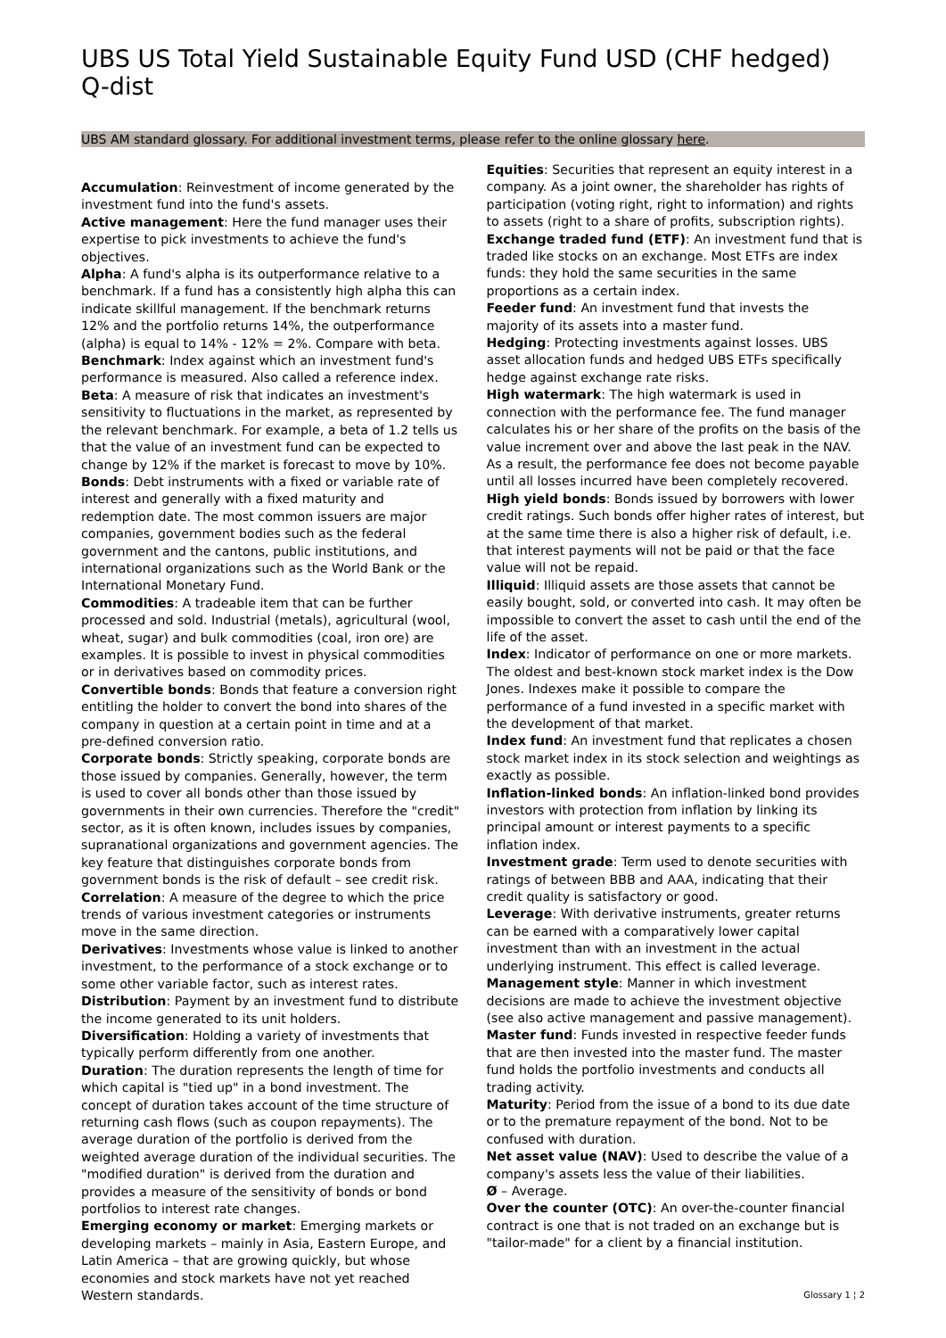UBS US Total Yield Sustainable Equity Fund USD (CHF hedged) Q-dist
UBS AM standard glossary. For additional investment terms, please refer to the online glossary here.
Accumulation: Reinvestment of income generated by the investment fund into the fund's assets.
Active management: Here the fund manager uses their expertise to pick investments to achieve the fund's objectives.
Alpha: A fund's alpha is its outperformance relative to a benchmark. If a fund has a consistently high alpha this can indicate skillful management. If the benchmark returns 12% and the portfolio returns 14%, the outperformance (alpha) is equal to 14% - 12% = 2%. Compare with beta.
Benchmark: Index against which an investment fund's performance is measured. Also called a reference index.
Beta: A measure of risk that indicates an investment's sensitivity to fluctuations in the market, as represented by the relevant benchmark. For example, a beta of 1.2 tells us that the value of an investment fund can be expected to change by 12% if the market is forecast to move by 10%.
Bonds: Debt instruments with a fixed or variable rate of interest and generally with a fixed maturity and redemption date. The most common issuers are major companies, government bodies such as the federal government and the cantons, public institutions, and international organizations such as the World Bank or the International Monetary Fund.
Commodities: A tradeable item that can be further processed and sold. Industrial (metals), agricultural (wool, wheat, sugar) and bulk commodities (coal, iron ore) are examples. It is possible to invest in physical commodities or in derivatives based on commodity prices.
Convertible bonds: Bonds that feature a conversion right entitling the holder to convert the bond into shares of the company in question at a certain point in time and at a pre-defined conversion ratio.
Corporate bonds: Strictly speaking, corporate bonds are those issued by companies. Generally, however, the term is used to cover all bonds other than those issued by governments in their own currencies. Therefore the "credit" sector, as it is often known, includes issues by companies, supranational organizations and government agencies. The key feature that distinguishes corporate bonds from government bonds is the risk of default – see credit risk.
Correlation: A measure of the degree to which the price trends of various investment categories or instruments move in the same direction.
Derivatives: Investments whose value is linked to another investment, to the performance of a stock exchange or to some other variable factor, such as interest rates.
Distribution: Payment by an investment fund to distribute the income generated to its unit holders.
Diversification: Holding a variety of investments that typically perform differently from one another.
Duration: The duration represents the length of time for which capital is "tied up" in a bond investment. The concept of duration takes account of the time structure of returning cash flows (such as coupon repayments). The average duration of the portfolio is derived from the weighted average duration of the individual securities. The "modified duration" is derived from the duration and provides a measure of the sensitivity of bonds or bond portfolios to interest rate changes.
Emerging economy or market: Emerging markets or developing markets – mainly in Asia, Eastern Europe, and Latin America – that are growing quickly, but whose economies and stock markets have not yet reached Western standards.
Equities: Securities that represent an equity interest in a company. As a joint owner, the shareholder has rights of participation (voting right, right to information) and rights to assets (right to a share of profits, subscription rights).
Exchange traded fund (ETF): An investment fund that is traded like stocks on an exchange. Most ETFs are index funds: they hold the same securities in the same proportions as a certain index.
Feeder fund: An investment fund that invests the majority of its assets into a master fund.
Hedging: Protecting investments against losses. UBS asset allocation funds and hedged UBS ETFs specifically hedge against exchange rate risks.
High watermark: The high watermark is used in connection with the performance fee. The fund manager calculates his or her share of the profits on the basis of the value increment over and above the last peak in the NAV. As a result, the performance fee does not become payable until all losses incurred have been completely recovered.
High yield bonds: Bonds issued by borrowers with lower credit ratings. Such bonds offer higher rates of interest, but at the same time there is also a higher risk of default, i.e. that interest payments will not be paid or that the face value will not be repaid.
Illiquid: Illiquid assets are those assets that cannot be easily bought, sold, or converted into cash. It may often be impossible to convert the asset to cash until the end of the life of the asset.
Index: Indicator of performance on one or more markets. The oldest and best-known stock market index is the Dow Jones. Indexes make it possible to compare the performance of a fund invested in a specific market with the development of that market.
Index fund: An investment fund that replicates a chosen stock market index in its stock selection and weightings as exactly as possible.
Inflation-linked bonds: An inflation-linked bond provides investors with protection from inflation by linking its principal amount or interest payments to a specific inflation index.
Investment grade: Term used to denote securities with ratings of between BBB and AAA, indicating that their credit quality is satisfactory or good.
Leverage: With derivative instruments, greater returns can be earned with a comparatively lower capital investment than with an investment in the actual underlying instrument. This effect is called leverage.
Management style: Manner in which investment decisions are made to achieve the investment objective (see also active management and passive management).
Master fund: Funds invested in respective feeder funds that are then invested into the master fund. The master fund holds the portfolio investments and conducts all trading activity.
Maturity: Period from the issue of a bond to its due date or to the premature repayment of the bond. Not to be confused with duration.
Net asset value (NAV): Used to describe the value of a company's assets less the value of their liabilities.
Ø – Average.
Over the counter (OTC): An over-the-counter financial contract is one that is not traded on an exchange but is "tailor-made" for a client by a financial institution.
Glossary 1 ¦ 2